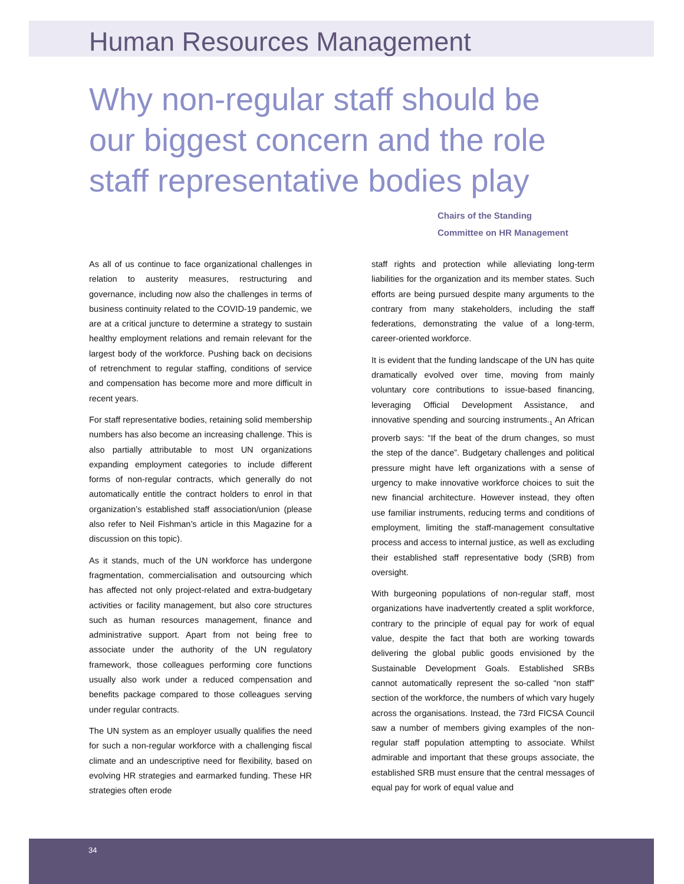Human Resources Management
Why non-regular staff should be our biggest concern and the role staff representative bodies play
Chairs of the Standing
Committee on HR Management
As all of us continue to face organizational challenges in relation to austerity measures, restructuring and governance, including now also the challenges in terms of business continuity related to the COVID-19 pandemic, we are at a critical juncture to determine a strategy to sustain healthy employment relations and remain relevant for the largest body of the workforce. Pushing back on decisions of retrenchment to regular staffing, conditions of service and compensation has become more and more difficult in recent years.
For staff representative bodies, retaining solid membership numbers has also become an increasing challenge. This is also partially attributable to most UN organizations expanding employment categories to include different forms of non-regular contracts, which generally do not automatically entitle the contract holders to enrol in that organization’s established staff association/union (please also refer to Neil Fishman’s article in this Magazine for a discussion on this topic).
As it stands, much of the UN workforce has undergone fragmentation, commercialisation and outsourcing which has affected not only project-related and extra-budgetary activities or facility management, but also core structures such as human resources management, finance and administrative support. Apart from not being free to associate under the authority of the UN regulatory framework, those colleagues performing core functions usually also work under a reduced compensation and benefits package compared to those colleagues serving under regular contracts.
The UN system as an employer usually qualifies the need for such a non-regular workforce with a challenging fiscal climate and an undescriptive need for flexibility, based on evolving HR strategies and earmarked funding. These HR strategies often erode
staff rights and protection while alleviating long-term liabilities for the organization and its member states. Such efforts are being pursued despite many arguments to the contrary from many stakeholders, including the staff federations, demonstrating the value of a long-term, career-oriented workforce.
It is evident that the funding landscape of the UN has quite dramatically evolved over time, moving from mainly voluntary core contributions to issue-based financing, leveraging Official Development Assistance, and innovative spending and sourcing instruments.<sub>1</sub> An African proverb says: “If the beat of the drum changes, so must the step of the dance”. Budgetary challenges and political pressure might have left organizations with a sense of urgency to make innovative workforce choices to suit the new financial architecture. However instead, they often use familiar instruments, reducing terms and conditions of employment, limiting the staff-management consultative process and access to internal justice, as well as excluding their established staff representative body (SRB) from oversight.
With burgeoning populations of non-regular staff, most organizations have inadvertently created a split workforce, contrary to the principle of equal pay for work of equal value, despite the fact that both are working towards delivering the global public goods envisioned by the Sustainable Development Goals. Established SRBs cannot automatically represent the so-called “non staff” section of the workforce, the numbers of which vary hugely across the organisations. Instead, the 73rd FICSA Council saw a number of members giving examples of the non-regular staff population attempting to associate. Whilst admirable and important that these groups associate, the established SRB must ensure that the central messages of equal pay for work of equal value and
34